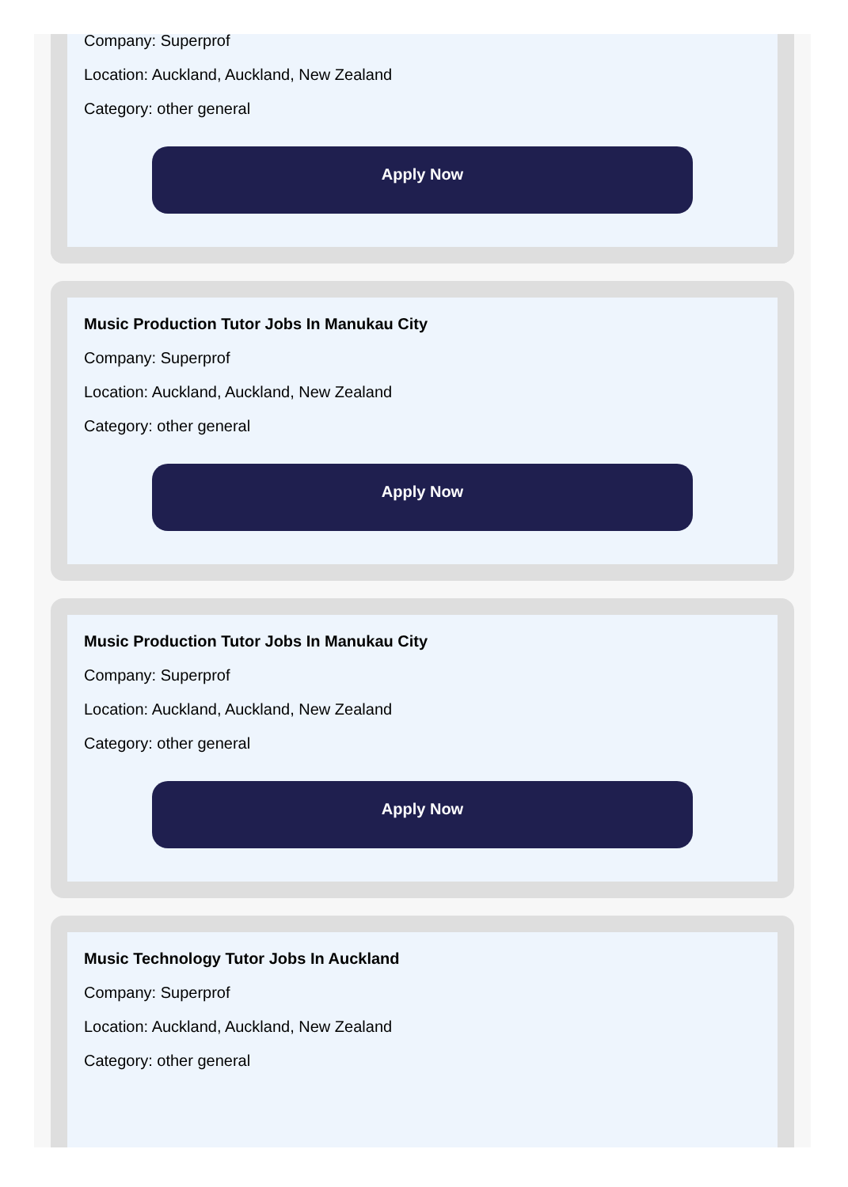Company: Superprof
Location: Auckland, Auckland, New Zealand
Category: other general
Apply Now
Music Production Tutor Jobs In Manukau City
Company: Superprof
Location: Auckland, Auckland, New Zealand
Category: other general
Apply Now
Music Production Tutor Jobs In Manukau City
Company: Superprof
Location: Auckland, Auckland, New Zealand
Category: other general
Apply Now
Music Technology Tutor Jobs In Auckland
Company: Superprof
Location: Auckland, Auckland, New Zealand
Category: other general